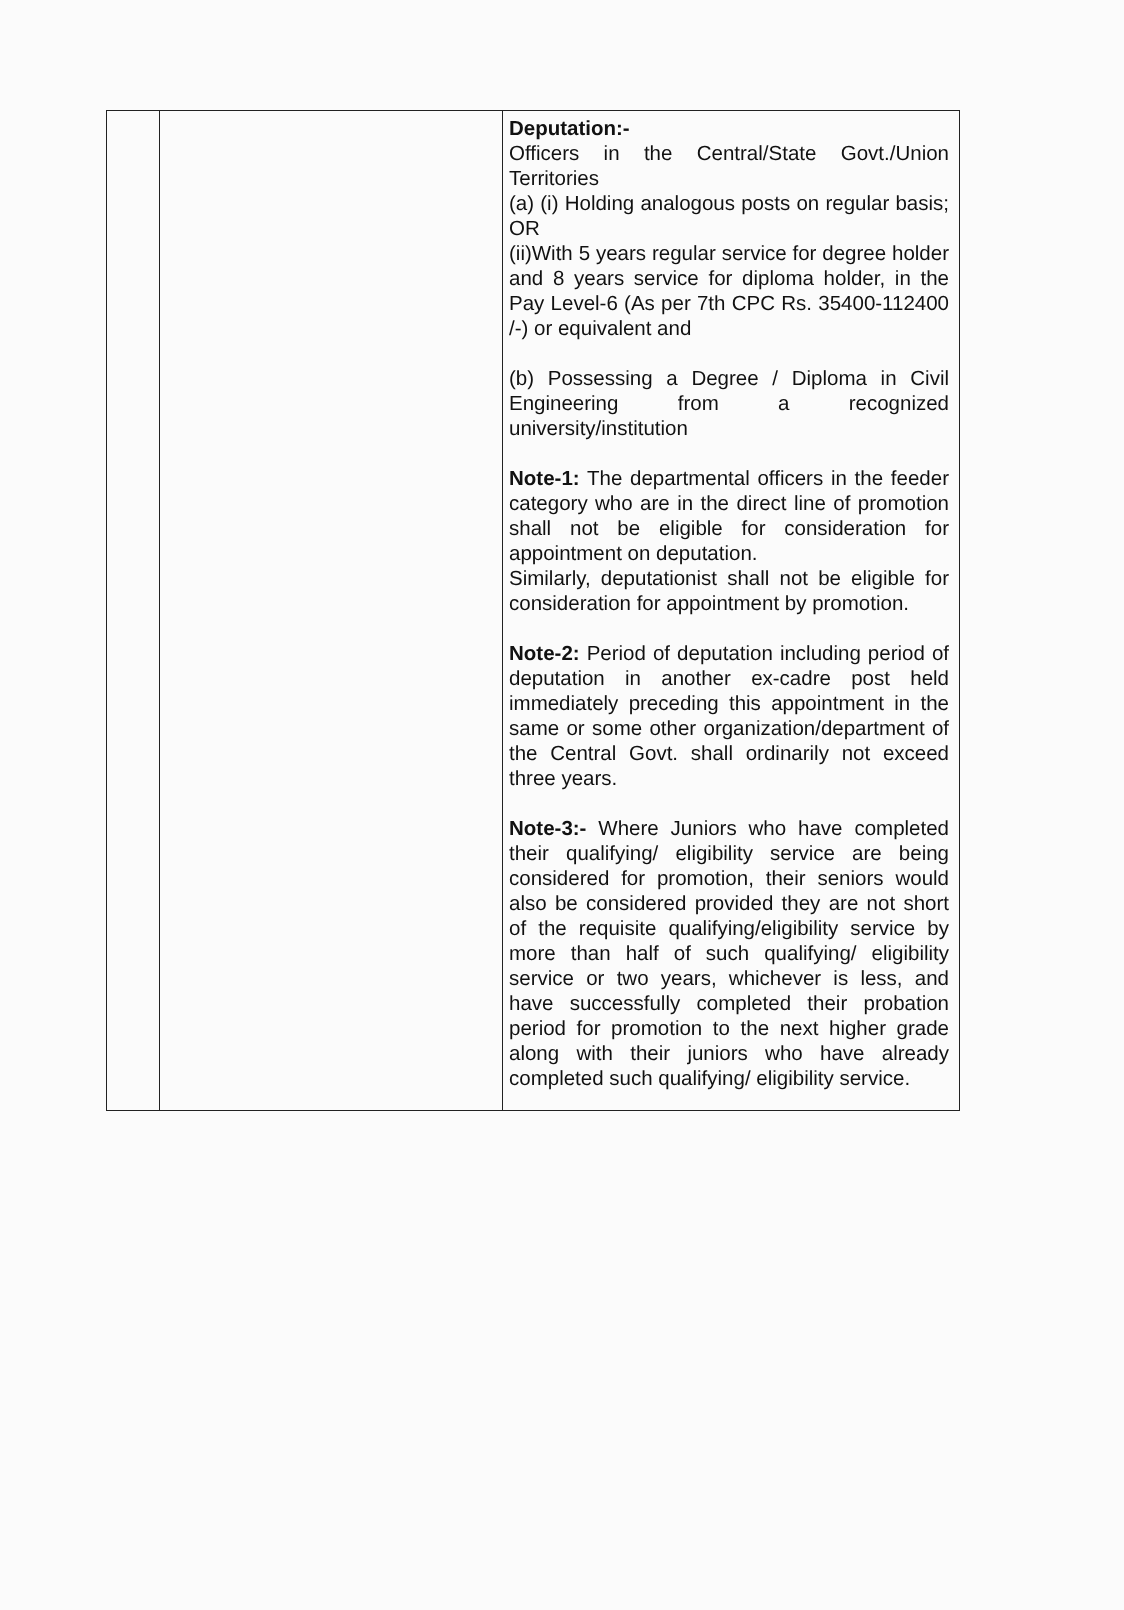| | | Deputation:- Officers in the Central/State Govt./Union Territories (a) (i) Holding analogous posts on regular basis; OR (ii)With 5 years regular service for degree holder and 8 years service for diploma holder, in the Pay Level-6 (As per 7th CPC Rs. 35400-112400 /-) or equivalent and (b) Possessing a Degree / Diploma in Civil Engineering from a recognized university/institution Note-1: The departmental officers in the feeder category who are in the direct line of promotion shall not be eligible for consideration for appointment on deputation. Similarly, deputationist shall not be eligible for consideration for appointment by promotion. Note-2: Period of deputation including period of deputation in another ex-cadre post held immediately preceding this appointment in the same or some other organization/department of the Central Govt. shall ordinarily not exceed three years. Note-3:- Where Juniors who have completed their qualifying/ eligibility service are being considered for promotion, their seniors would also be considered provided they are not short of the requisite qualifying/eligibility service by more than half of such qualifying/ eligibility service or two years, whichever is less, and have successfully completed their probation period for promotion to the next higher grade along with their juniors who have already completed such qualifying/ eligibility service. |